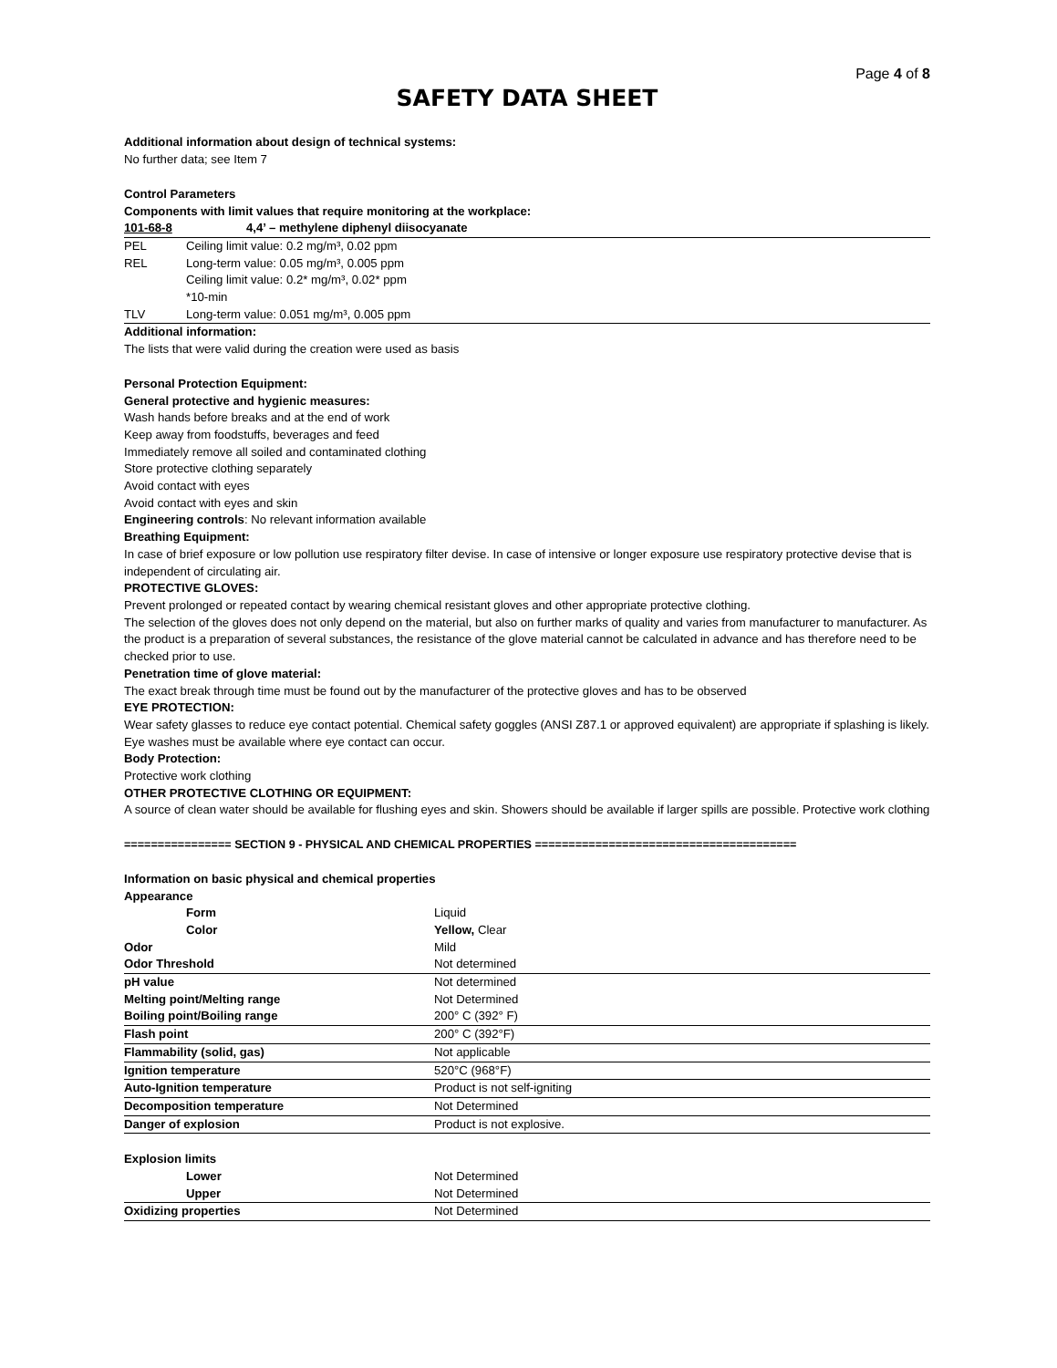Page 4 of 8
SAFETY DATA SHEET
Additional information about design of technical systems:
No further data; see Item 7
Control Parameters
Components with limit values that require monitoring at the workplace:
| 101-68-8 | 4,4’ – methylene diphenyl diisocyanate |
| PEL | Ceiling limit value: 0.2 mg/m³, 0.02 ppm |
| REL | Long-term value: 0.05 mg/m³, 0.005 ppm Ceiling limit value: 0.2* mg/m³, 0.02* ppm *10-min |
| TLV | Long-term value: 0.051 mg/m³, 0.005 ppm |
Additional information:
The lists that were valid during the creation were used as basis
Personal Protection Equipment:
General protective and hygienic measures:
Wash hands before breaks and at the end of work
Keep away from foodstuffs, beverages and feed
Immediately remove all soiled and contaminated clothing
Store protective clothing separately
Avoid contact with eyes
Avoid contact with eyes and skin
Engineering controls: No relevant information available
Breathing Equipment:
In case of brief exposure or low pollution use respiratory filter devise. In case of intensive or longer exposure use respiratory protective devise that is independent of circulating air.
PROTECTIVE GLOVES:
Prevent prolonged or repeated contact by wearing chemical resistant gloves and other appropriate protective clothing.
The selection of the gloves does not only depend on the material, but also on further marks of quality and varies from manufacturer to manufacturer. As the product is a preparation of several substances, the resistance of the glove material cannot be calculated in advance and has therefore need to be checked prior to use.
Penetration time of glove material:
The exact break through time must be found out by the manufacturer of the protective gloves and has to be observed
EYE PROTECTION:
Wear safety glasses to reduce eye contact potential. Chemical safety goggles (ANSI Z87.1 or approved equivalent) are appropriate if splashing is likely. Eye washes must be available where eye contact can occur.
Body Protection:
Protective work clothing
OTHER PROTECTIVE CLOTHING OR EQUIPMENT:
A source of clean water should be available for flushing eyes and skin. Showers should be available if larger spills are possible. Protective work clothing
================ SECTION 9 - PHYSICAL AND CHEMICAL PROPERTIES =======================================
Information on basic physical and chemical properties
| Appearance | |
| Form | Liquid |
| Color | Yellow, Clear |
| Odor | Mild |
| Odor Threshold | Not determined |
| pH value | Not determined |
| Melting point/Melting range | Not Determined |
| Boiling point/Boiling range | 200° C (392° F) |
| Flash point | 200° C (392°F) |
| Flammability (solid, gas) | Not applicable |
| Ignition temperature | 520°C (968°F) |
| Auto-Ignition temperature | Product is not self-igniting |
| Decomposition temperature | Not Determined |
| Danger of explosion | Product is not explosive. |
| Explosion limits | |
| Lower | Not Determined |
| Upper | Not Determined |
| Oxidizing properties | Not Determined |